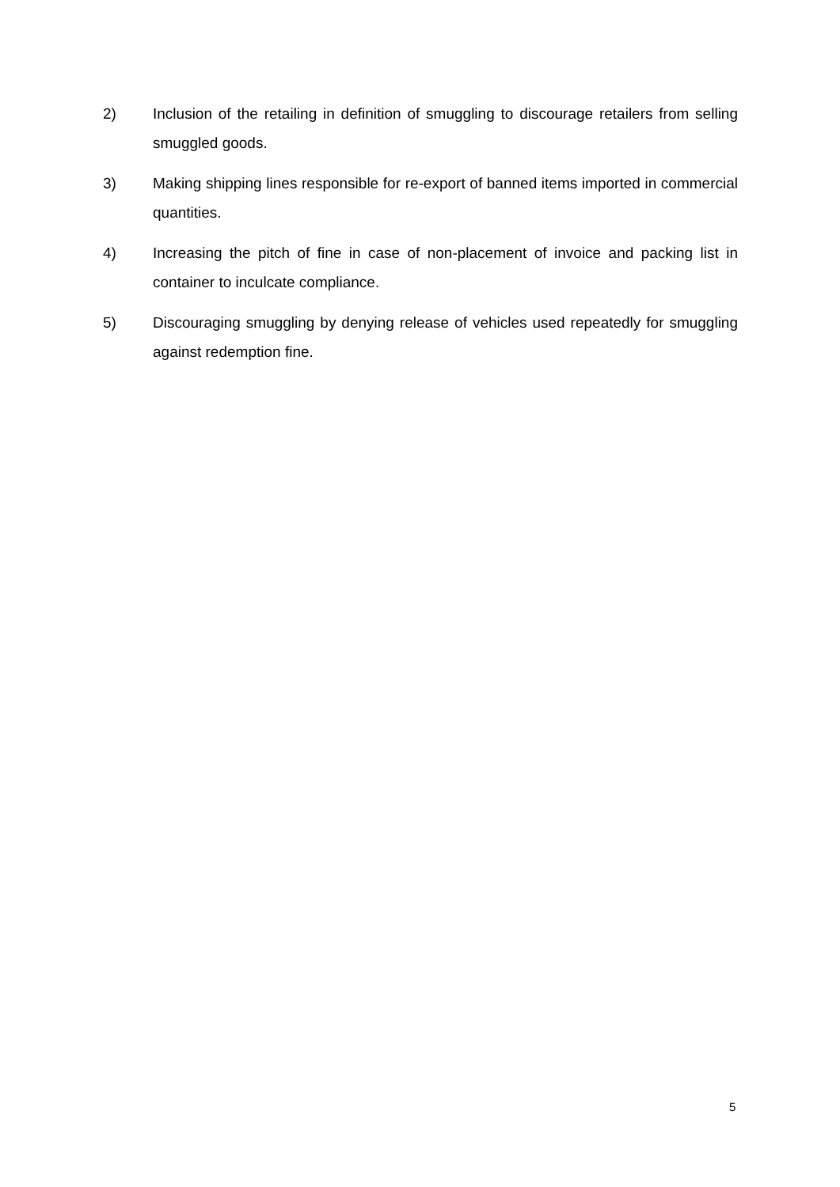2) Inclusion of the retailing in definition of smuggling to discourage retailers from selling smuggled goods.
3) Making shipping lines responsible for re-export of banned items imported in commercial quantities.
4) Increasing the pitch of fine in case of non-placement of invoice and packing list in container to inculcate compliance.
5) Discouraging smuggling by denying release of vehicles used repeatedly for smuggling against redemption fine.
5